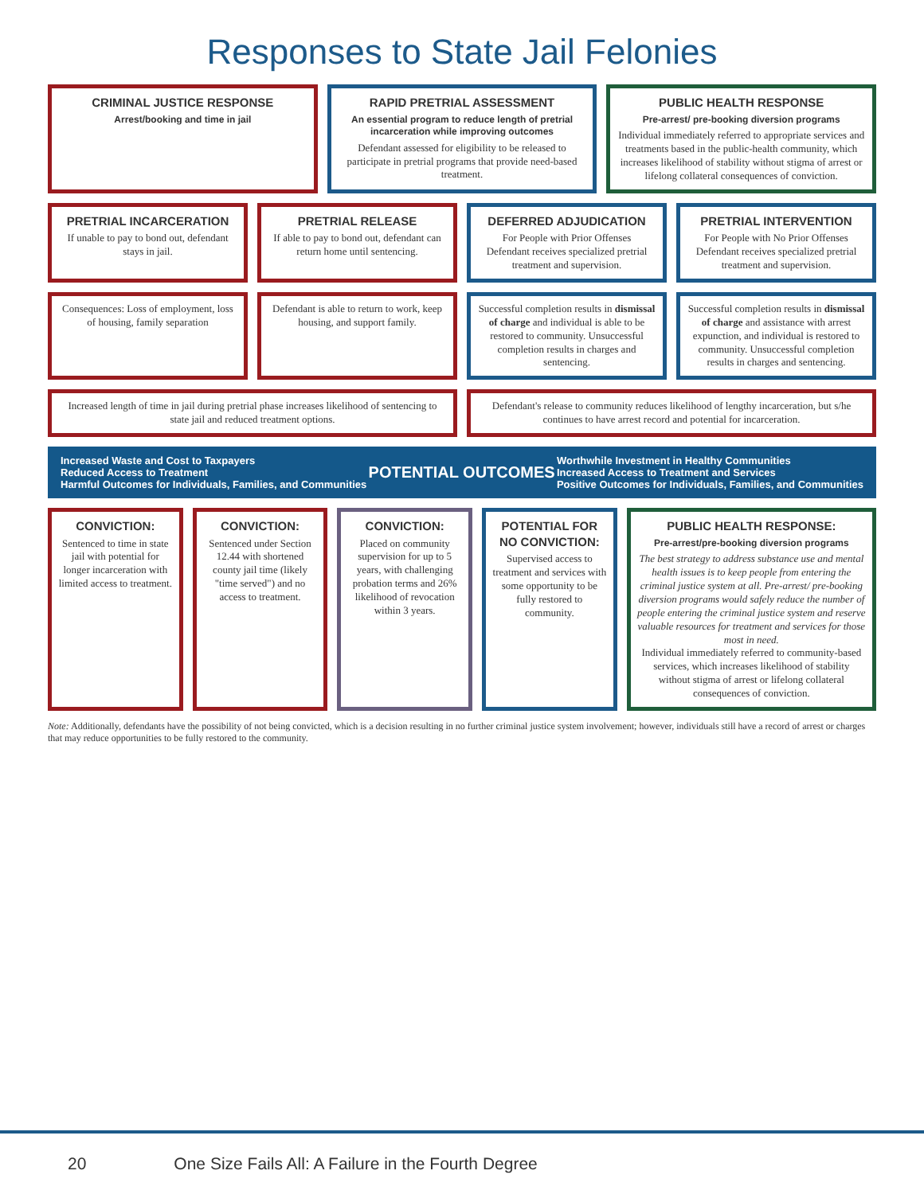Responses to State Jail Felonies
CRIMINAL JUSTICE RESPONSE
Arrest/booking and time in jail
RAPID PRETRIAL ASSESSMENT
An essential program to reduce length of pretrial incarceration while improving outcomes
Defendant assessed for eligibility to be released to participate in pretrial programs that provide need-based treatment.
PUBLIC HEALTH RESPONSE
Pre-arrest/ pre-booking diversion programs
Individual immediately referred to appropriate services and treatments based in the public-health community, which increases likelihood of stability without stigma of arrest or lifelong collateral consequences of conviction.
PRETRIAL INCARCERATION
If unable to pay to bond out, defendant stays in jail.
PRETRIAL RELEASE
If able to pay to bond out, defendant can return home until sentencing.
DEFERRED ADJUDICATION
For People with Prior Offenses
Defendant receives specialized pretrial treatment and supervision.
PRETRIAL INTERVENTION
For People with No Prior Offenses
Defendant receives specialized pretrial treatment and supervision.
Consequences: Loss of employment, loss of housing, family separation
Defendant is able to return to work, keep housing, and support family.
Successful completion results in dismissal of charge and individual is able to be restored to community. Unsuccessful completion results in charges and sentencing.
Successful completion results in dismissal of charge and assistance with arrest expunction, and individual is restored to community. Unsuccessful completion results in charges and sentencing.
Increased length of time in jail during pretrial phase increases likelihood of sentencing to state jail and reduced treatment options.
Defendant's release to community reduces likelihood of lengthy incarceration, but s/he continues to have arrest record and potential for incarceration.
Increased Waste and Cost to Taxpayers
Reduced Access to Treatment
Harmful Outcomes for Individuals, Families, and Communities
POTENTIAL OUTCOMES
Worthwhile Investment in Healthy Communities
Increased Access to Treatment and Services
Positive Outcomes for Individuals, Families, and Communities
CONVICTION:
Sentenced to time in state jail with potential for longer incarceration with limited access to treatment.
CONVICTION:
Sentenced under Section 12.44 with shortened county jail time (likely "time served") and no access to treatment.
CONVICTION:
Placed on community supervision for up to 5 years, with challenging probation terms and 26% likelihood of revocation within 3 years.
POTENTIAL FOR NO CONVICTION:
Supervised access to treatment and services with some opportunity to be fully restored to community.
PUBLIC HEALTH RESPONSE:
Pre-arrest/pre-booking diversion programs
The best strategy to address substance use and mental health issues is to keep people from entering the criminal justice system at all. Pre-arrest/ pre-booking diversion programs would safely reduce the number of people entering the criminal justice system and reserve valuable resources for treatment and services for those most in need.
Individual immediately referred to community-based services, which increases likelihood of stability without stigma of arrest or lifelong collateral consequences of conviction.
Note: Additionally, defendants have the possibility of not being convicted, which is a decision resulting in no further criminal justice system involvement; however, individuals still have a record of arrest or charges that may reduce opportunities to be fully restored to the community.
20 One Size Fails All: A Failure in the Fourth Degree